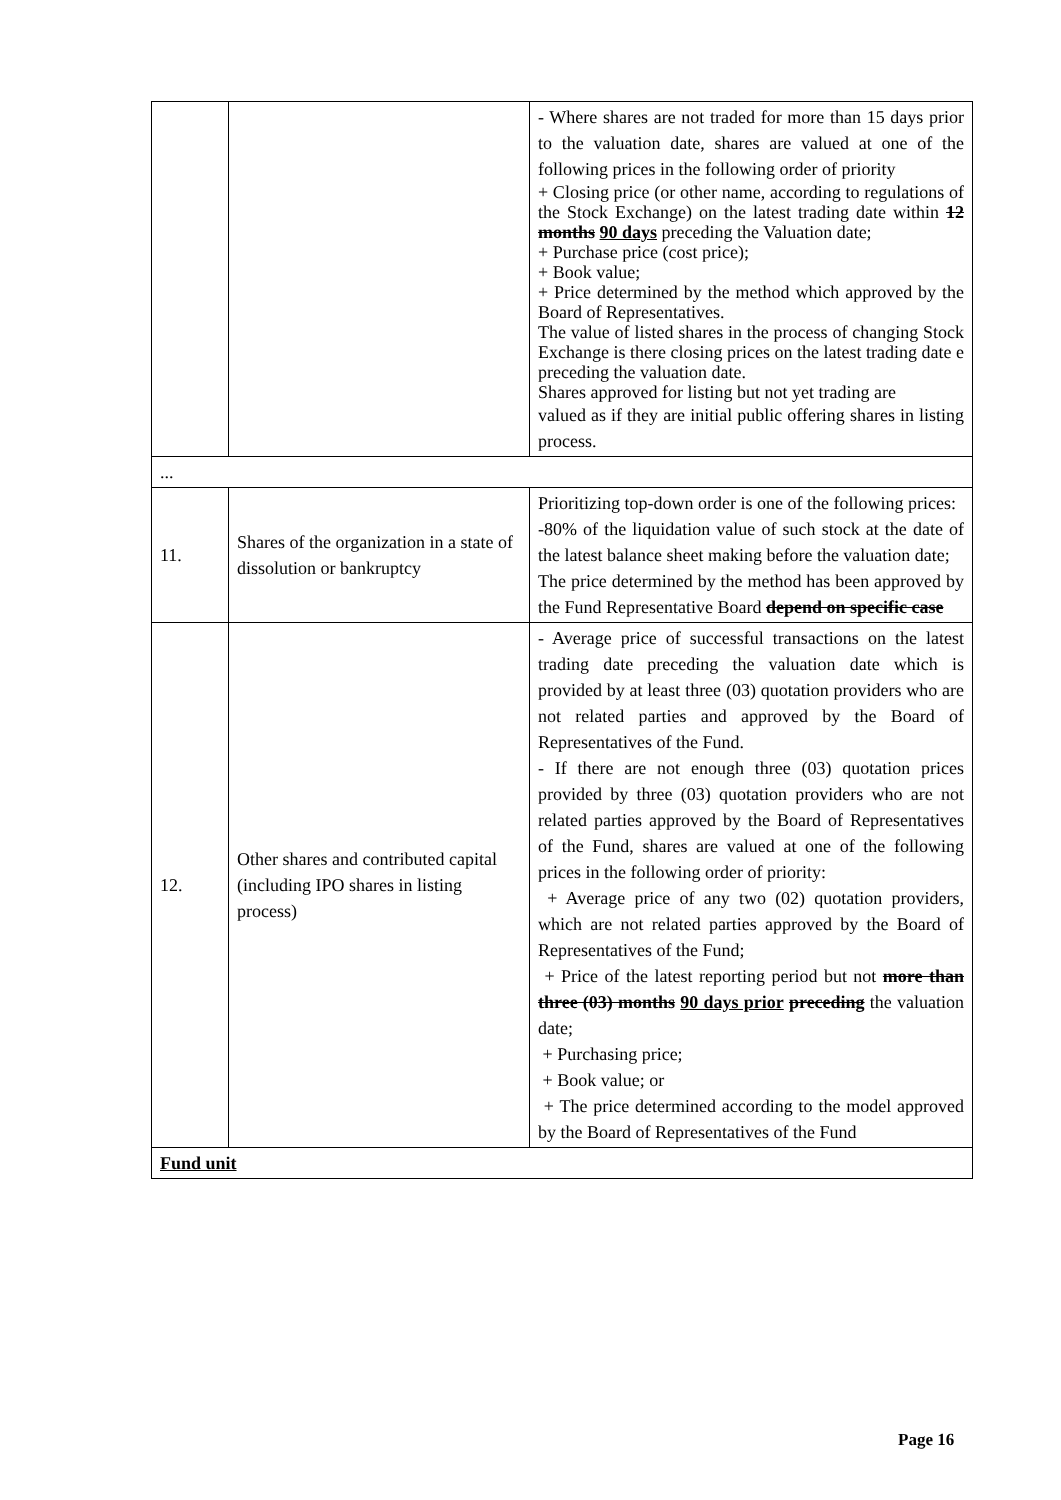| | | - Where shares are not traded for more than 15 days prior to the valuation date, shares are valued at one of the following prices in the following order of priority + Closing price (or other name, according to regulations of the Stock Exchange) on the latest trading date within 12 months 90 days preceding the Valuation date; + Purchase price (cost price); + Book value; + Price determined by the method which approved by the Board of Representatives. The value of listed shares in the process of changing Stock Exchange is there closing prices on the latest trading date e preceding the valuation date. Shares approved for listing but not yet trading are valued as if they are initial public offering shares in listing process. |
| ... | | |
| 11. | Shares of the organization in a state of dissolution or bankruptcy | Prioritizing top-down order is one of the following prices: -80% of the liquidation value of such stock at the date of the latest balance sheet making before the valuation date; The price determined by the method has been approved by the Fund Representative Board depend on specific case |
| 12. | Other shares and contributed capital (including IPO shares in listing process) | - Average price of successful transactions on the latest trading date preceding the valuation date which is provided by at least three (03) quotation providers who are not related parties and approved by the Board of Representatives of the Fund. - If there are not enough three (03) quotation prices provided by three (03) quotation providers who are not related parties approved by the Board of Representatives of the Fund, shares are valued at one of the following prices in the following order of priority: + Average price of any two (02) quotation providers, which are not related parties approved by the Board of Representatives of the Fund; + Price of the latest reporting period but not more than three (03) months 90 days prior preceding the valuation date; + Purchasing price; + Book value; or + The price determined according to the model approved by the Board of Representatives of the Fund |
| Fund unit | | |
Page 16